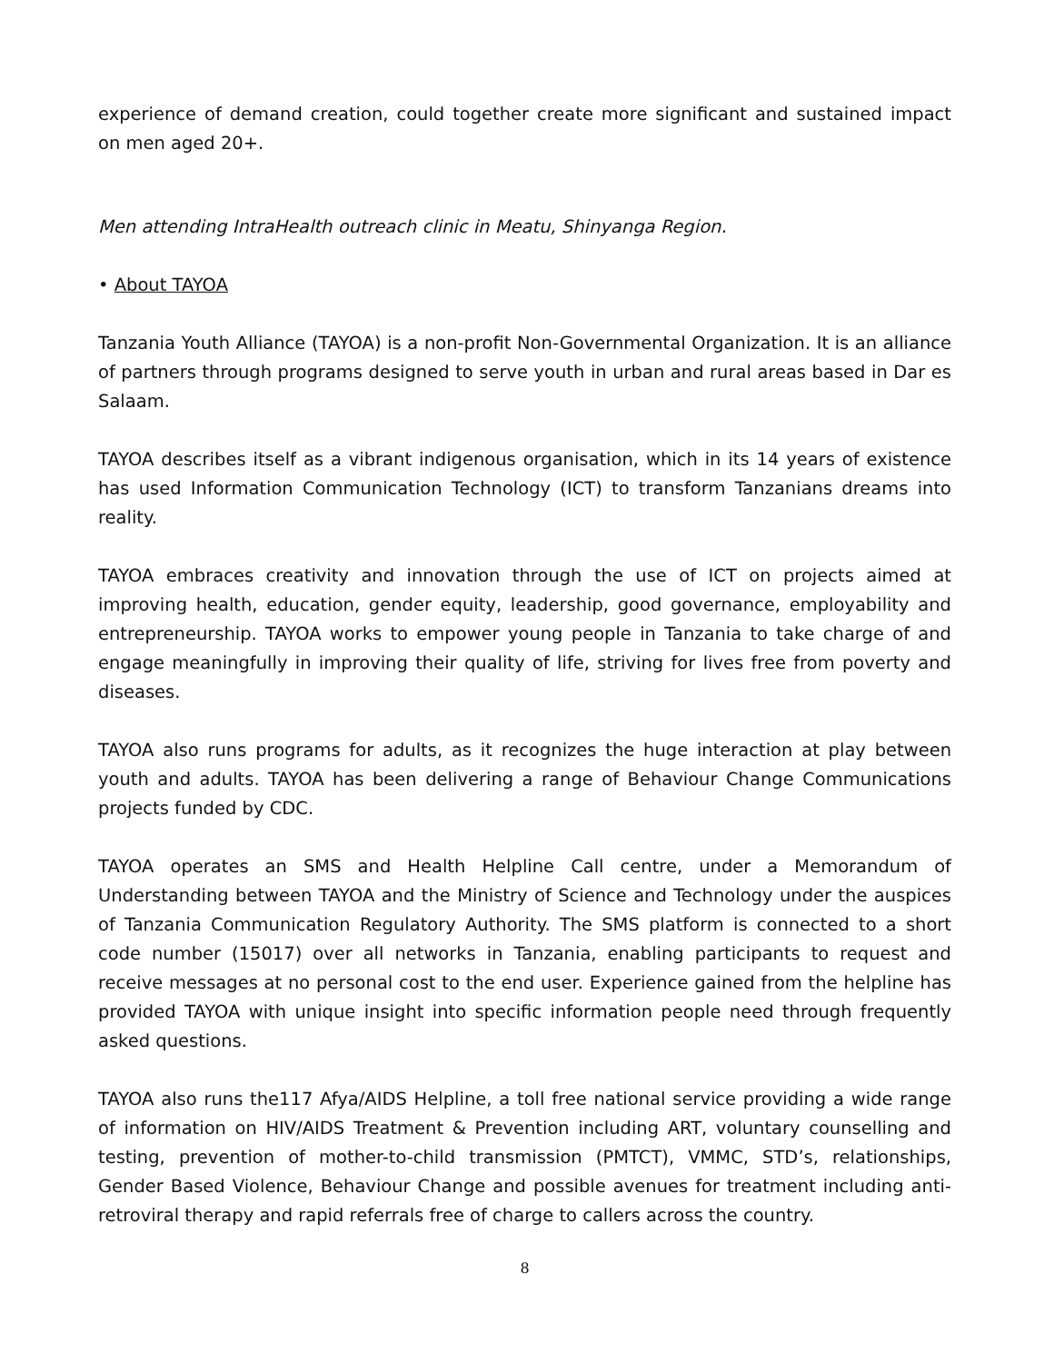experience of demand creation, could together create more significant and sustained impact on men aged 20+.
Men attending IntraHealth outreach clinic in Meatu, Shinyanga Region.
• About TAYOA
Tanzania Youth Alliance (TAYOA) is a non-profit Non-Governmental Organization. It is an alliance of partners through programs designed to serve youth in urban and rural areas based in Dar es Salaam.
TAYOA describes itself as a vibrant indigenous organisation, which in its 14 years of existence has used Information Communication Technology (ICT) to transform Tanzanians dreams into reality.
TAYOA embraces creativity and innovation through the use of ICT on projects aimed at improving health, education, gender equity, leadership, good governance, employability and entrepreneurship. TAYOA works to empower young people in Tanzania to take charge of and engage meaningfully in improving their quality of life, striving for lives free from poverty and diseases.
TAYOA also runs programs for adults, as it recognizes the huge interaction at play between youth and adults. TAYOA has been delivering a range of Behaviour Change Communications projects funded by CDC.
TAYOA operates an SMS and Health Helpline Call centre, under a Memorandum of Understanding between TAYOA and the Ministry of Science and Technology under the auspices of Tanzania Communication Regulatory Authority. The SMS platform is connected to a short code number (15017) over all networks in Tanzania, enabling participants to request and receive messages at no personal cost to the end user. Experience gained from the helpline has provided TAYOA with unique insight into specific information people need through frequently asked questions.
TAYOA also runs the117 Afya/AIDS Helpline, a toll free national service providing a wide range of information on HIV/AIDS Treatment & Prevention including ART, voluntary counselling and testing, prevention of mother-to-child transmission (PMTCT), VMMC, STD’s, relationships, Gender Based Violence, Behaviour Change and possible avenues for treatment including anti-retroviral therapy and rapid referrals free of charge to callers across the country.
8